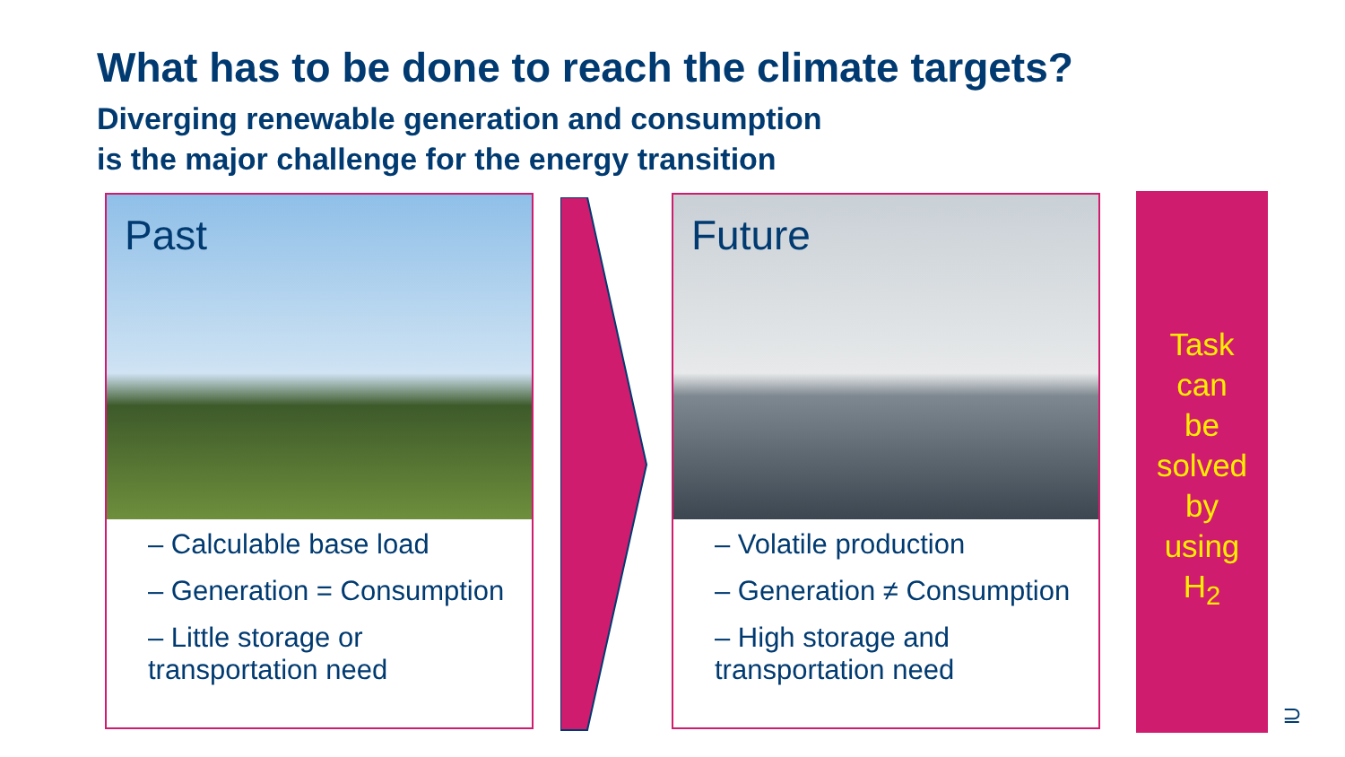What has to be done to reach the climate targets?
Diverging renewable generation and consumption
is the major challenge for the energy transition
Past
– Calculable base load
– Generation = Consumption
– Little storage or transportation need
Future
– Volatile production
– Generation ≠ Consumption
– High storage and transportation need
Task
can
be
solved
by
using
H<sub>2</sub>
⊇